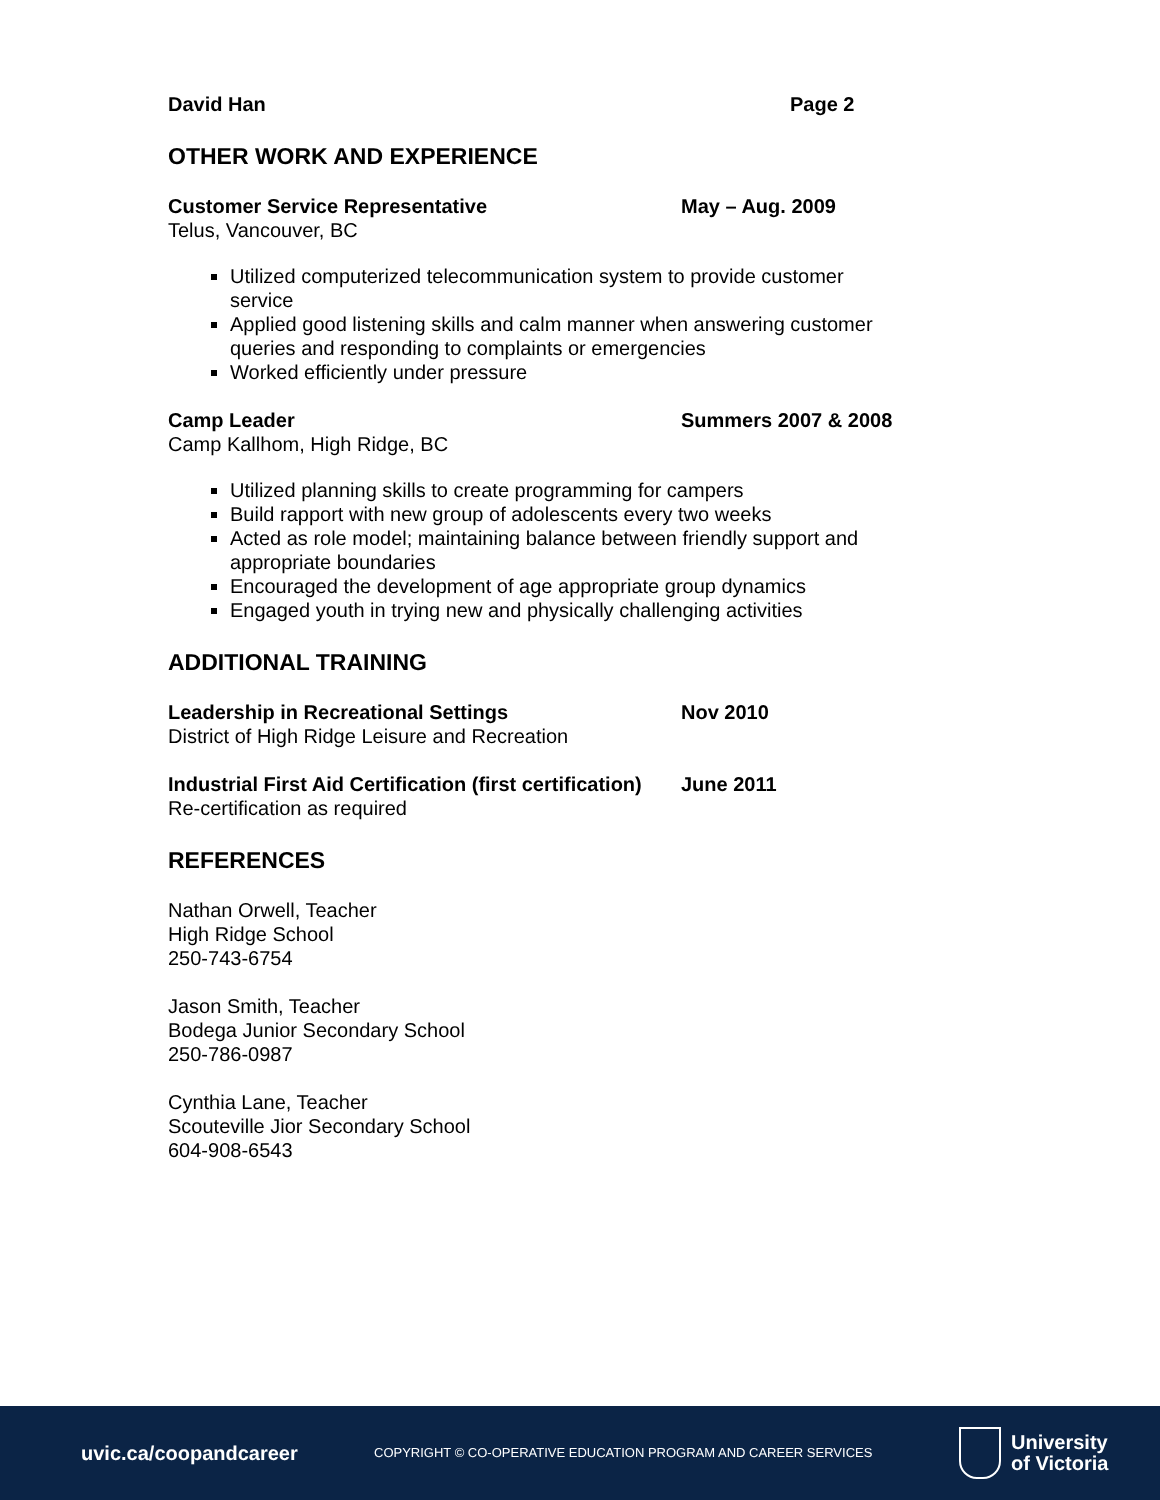David Han Page 2
OTHER WORK AND EXPERIENCE
Customer Service Representative May – Aug. 2009
Telus, Vancouver, BC
Utilized computerized telecommunication system to provide customer service
Applied good listening skills and calm manner when answering customer queries and responding to complaints or emergencies
Worked efficiently under pressure
Camp Leader Summers 2007 & 2008
Camp Kallhom, High Ridge, BC
Utilized planning skills to create programming for campers
Build rapport with new group of adolescents every two weeks
Acted as role model; maintaining balance between friendly support and appropriate boundaries
Encouraged the development of age appropriate group dynamics
Engaged youth in trying new and physically challenging activities
ADDITIONAL TRAINING
Leadership in Recreational Settings Nov 2010
District of High Ridge Leisure and Recreation
Industrial First Aid Certification (first certification)
June 2011
Re-certification as required
REFERENCES
Nathan Orwell, Teacher
High Ridge School
250-743-6754
Jason Smith, Teacher
Bodega Junior Secondary School
250-786-0987
Cynthia Lane, Teacher
Scouteville Jior Secondary School
604-908-6543
uvic.ca/coopandcareer
COPYRIGHT © CO-OPERATIVE EDUCATION PROGRAM AND CAREER SERVICES
University
of Victoria